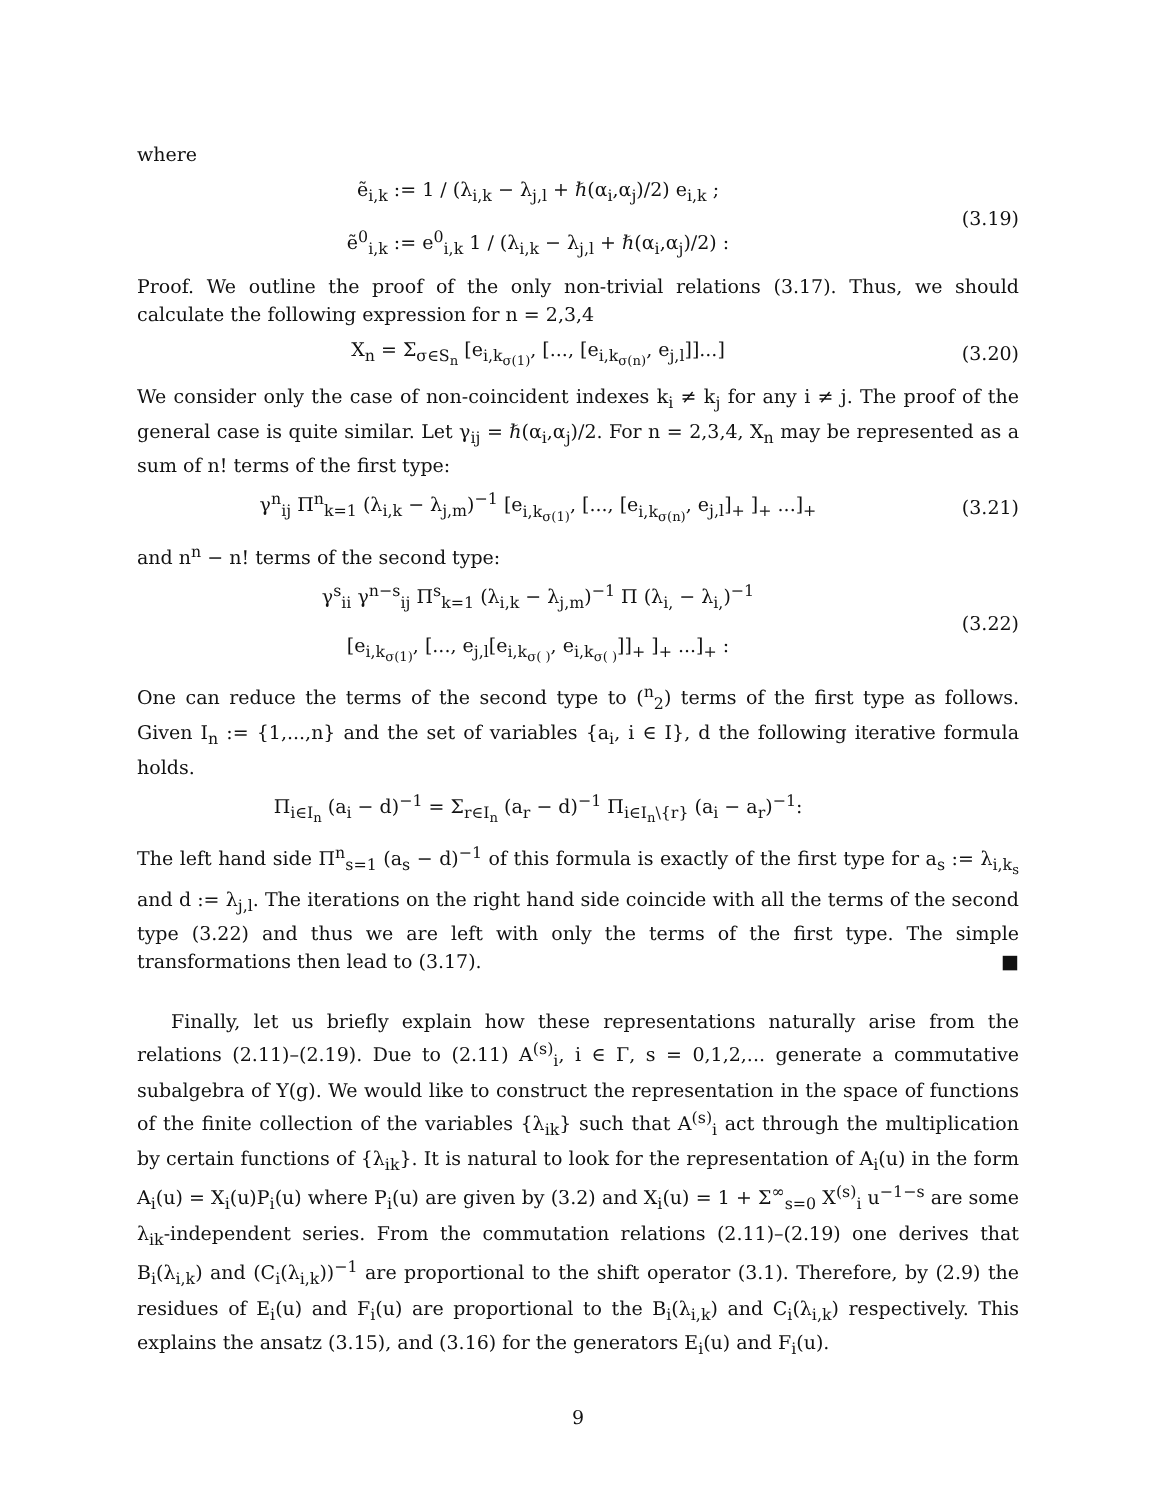where
ẽ<sub>i,k</sub> := 1 / (λ<sub>i,k</sub> − λ<sub>j,l</sub> + ℏ(α<sub>i</sub>,α<sub>j</sub>)/2) e<sub>i,k</sub> ;
ẽ<sup>0</sup><sub>i,k</sub> := e<sup>0</sup><sub>i,k</sub> 1 / (λ<sub>i,k</sub> − λ<sub>j,l</sub> + ℏ(α<sub>i</sub>,α<sub>j</sub>)/2) :
(3.19)
Proof. We outline the proof of the only non-trivial relations (3.17). Thus, we should calculate the following expression for n = 2,3,4
X<sub>n</sub> = Σ<sub>σ∈S<sub>n</sub></sub> [e<sub>i,k<sub>σ(1)</sub></sub>, [..., [e<sub>i,k<sub>σ(n)</sub></sub>, e<sub>j,l</sub>]]...]
(3.20)
We consider only the case of non-coincident indexes k<sub>i</sub> ≠ k<sub>j</sub> for any i ≠ j. The proof of the general case is quite similar. Let γ<sub>ij</sub> = ℏ(α<sub>i</sub>,α<sub>j</sub>)/2. For n = 2,3,4, X<sub>n</sub> may be represented as a sum of n! terms of the first type:
γ<sup>n</sup><sub>ij</sub> Π<sup>n</sup><sub>k=1</sub> (λ<sub>i,k</sub> − λ<sub>j,m</sub>)<sup>−1</sup> [e<sub>i,k<sub>σ(1)</sub></sub>, [..., [e<sub>i,k<sub>σ(n)</sub></sub>, e<sub>j,l</sub>]<sub>+</sub> ]<sub>+</sub> ...]<sub>+</sub>
(3.21)
and n<sup>n</sup> − n! terms of the second type:
γ<sup>s</sup><sub>ii</sub> γ<sup>n−s</sup><sub>ij</sub> Π<sup>s</sup><sub>k=1</sub> (λ<sub>i,k</sub> − λ<sub>j,m</sub>)<sup>−1</sup> Π (λ<sub>i,</sub> − λ<sub>i,</sub>)<sup>−1</sup>
[e<sub>i,k<sub>σ(1)</sub></sub>, [..., e<sub>j,l</sub>[e<sub>i,k<sub>σ( )</sub></sub>, e<sub>i,k<sub>σ( )</sub></sub>]]<sub>+</sub> ]<sub>+</sub> ...]<sub>+</sub> :
(3.22)
One can reduce the terms of the second type to (<sup>n</sup><sub>2</sub>) terms of the first type as follows. Given I<sub>n</sub> := {1,...,n} and the set of variables {a<sub>i</sub>, i ∈ I}, d the following iterative formula holds.
Π<sub>i∈I<sub>n</sub></sub> (a<sub>i</sub> − d)<sup>−1</sup> = Σ<sub>r∈I<sub>n</sub></sub> (a<sub>r</sub> − d)<sup>−1</sup> Π<sub>i∈I<sub>n</sub>\{r}</sub> (a<sub>i</sub> − a<sub>r</sub>)<sup>−1</sup>:
The left hand side Π<sup>n</sup><sub>s=1</sub> (a<sub>s</sub> − d)<sup>−1</sup> of this formula is exactly of the first type for a<sub>s</sub> := λ<sub>i,k<sub>s</sub></sub> and d := λ<sub>j,l</sub>. The iterations on the right hand side coincide with all the terms of the second type (3.22) and thus we are left with only the terms of the first type. The simple transformations then lead to (3.17). ■
Finally, let us briefly explain how these representations naturally arise from the relations (2.11)–(2.19). Due to (2.11) A<sup>(s)</sup><sub>i</sub>, i ∈ Γ, s = 0,1,2,... generate a commutative subalgebra of Y(g). We would like to construct the representation in the space of functions of the finite collection of the variables {λ<sub>ik</sub>} such that A<sup>(s)</sup><sub>i</sub> act through the multiplication by certain functions of {λ<sub>ik</sub>}. It is natural to look for the representation of A<sub>i</sub>(u) in the form A<sub>i</sub>(u) = X<sub>i</sub>(u)P<sub>i</sub>(u) where P<sub>i</sub>(u) are given by (3.2) and X<sub>i</sub>(u) = 1 + Σ<sup>∞</sup><sub>s=0</sub> X<sup>(s)</sup><sub>i</sub> u<sup>−1−s</sup> are some λ<sub>ik</sub>-independent series. From the commutation relations (2.11)–(2.19) one derives that B<sub>i</sub>(λ<sub>i,k</sub>) and (C<sub>i</sub>(λ<sub>i,k</sub>))<sup>−1</sup> are proportional to the shift operator (3.1). Therefore, by (2.9) the residues of E<sub>i</sub>(u) and F<sub>i</sub>(u) are proportional to the B<sub>i</sub>(λ<sub>i,k</sub>) and C<sub>i</sub>(λ<sub>i,k</sub>) respectively. This explains the ansatz (3.15), and (3.16) for the generators E<sub>i</sub>(u) and F<sub>i</sub>(u).
9